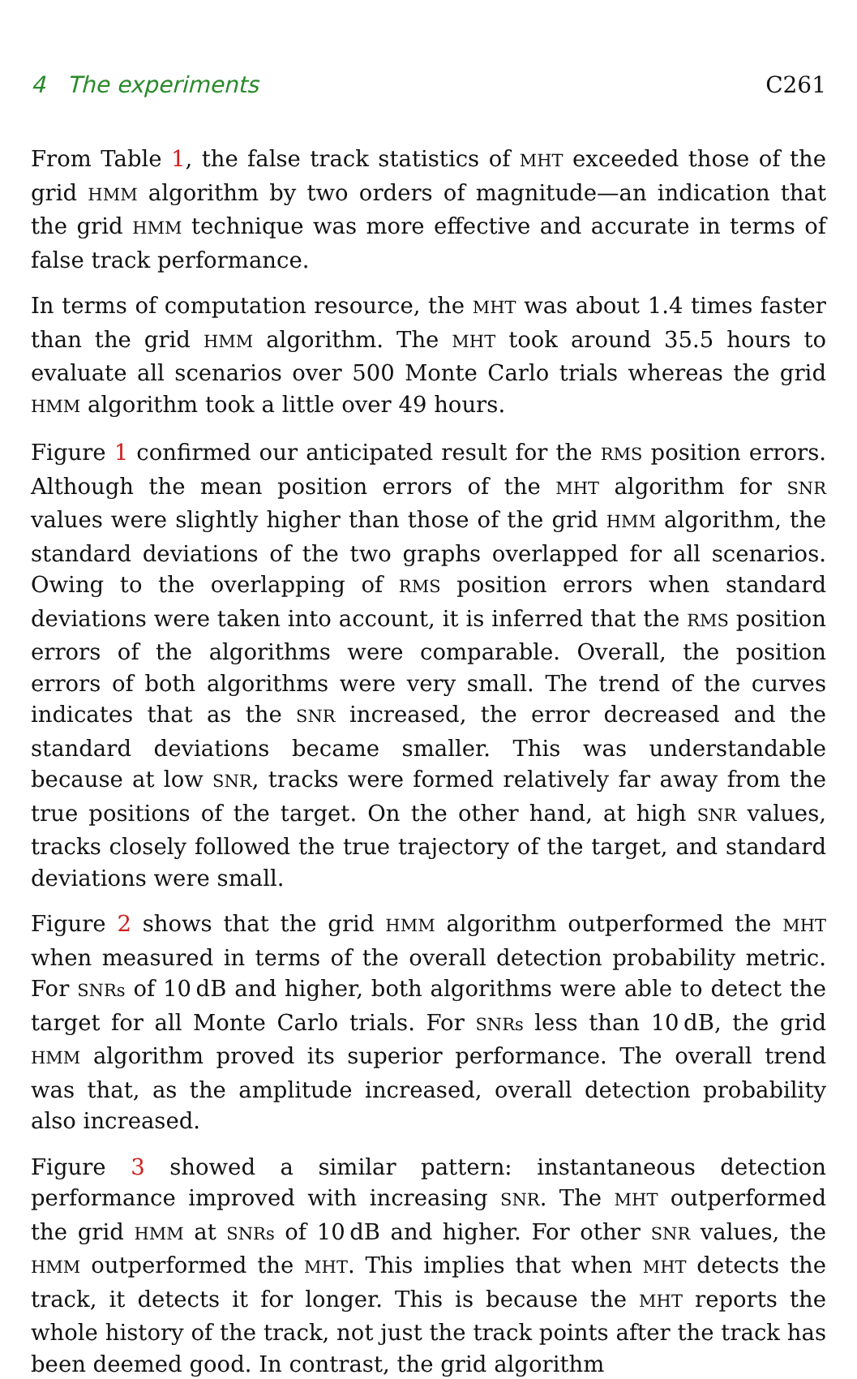4 The experiments C261
From Table 1, the false track statistics of MHT exceeded those of the grid HMM algorithm by two orders of magnitude—an indication that the grid HMM technique was more effective and accurate in terms of false track performance.
In terms of computation resource, the MHT was about 1.4 times faster than the grid HMM algorithm. The MHT took around 35.5 hours to evaluate all scenarios over 500 Monte Carlo trials whereas the grid HMM algorithm took a little over 49 hours.
Figure 1 confirmed our anticipated result for the RMS position errors. Although the mean position errors of the MHT algorithm for SNR values were slightly higher than those of the grid HMM algorithm, the standard deviations of the two graphs overlapped for all scenarios. Owing to the overlapping of RMS position errors when standard deviations were taken into account, it is inferred that the RMS position errors of the algorithms were comparable. Overall, the position errors of both algorithms were very small. The trend of the curves indicates that as the SNR increased, the error decreased and the standard deviations became smaller. This was understandable because at low SNR, tracks were formed relatively far away from the true positions of the target. On the other hand, at high SNR values, tracks closely followed the true trajectory of the target, and standard deviations were small.
Figure 2 shows that the grid HMM algorithm outperformed the MHT when measured in terms of the overall detection probability metric. For SNRs of 10 dB and higher, both algorithms were able to detect the target for all Monte Carlo trials. For SNRs less than 10 dB, the grid HMM algorithm proved its superior performance. The overall trend was that, as the amplitude increased, overall detection probability also increased.
Figure 3 showed a similar pattern: instantaneous detection performance improved with increasing SNR. The MHT outperformed the grid HMM at SNRs of 10 dB and higher. For other SNR values, the HMM outperformed the MHT. This implies that when MHT detects the track, it detects it for longer. This is because the MHT reports the whole history of the track, not just the track points after the track has been deemed good. In contrast, the grid algorithm